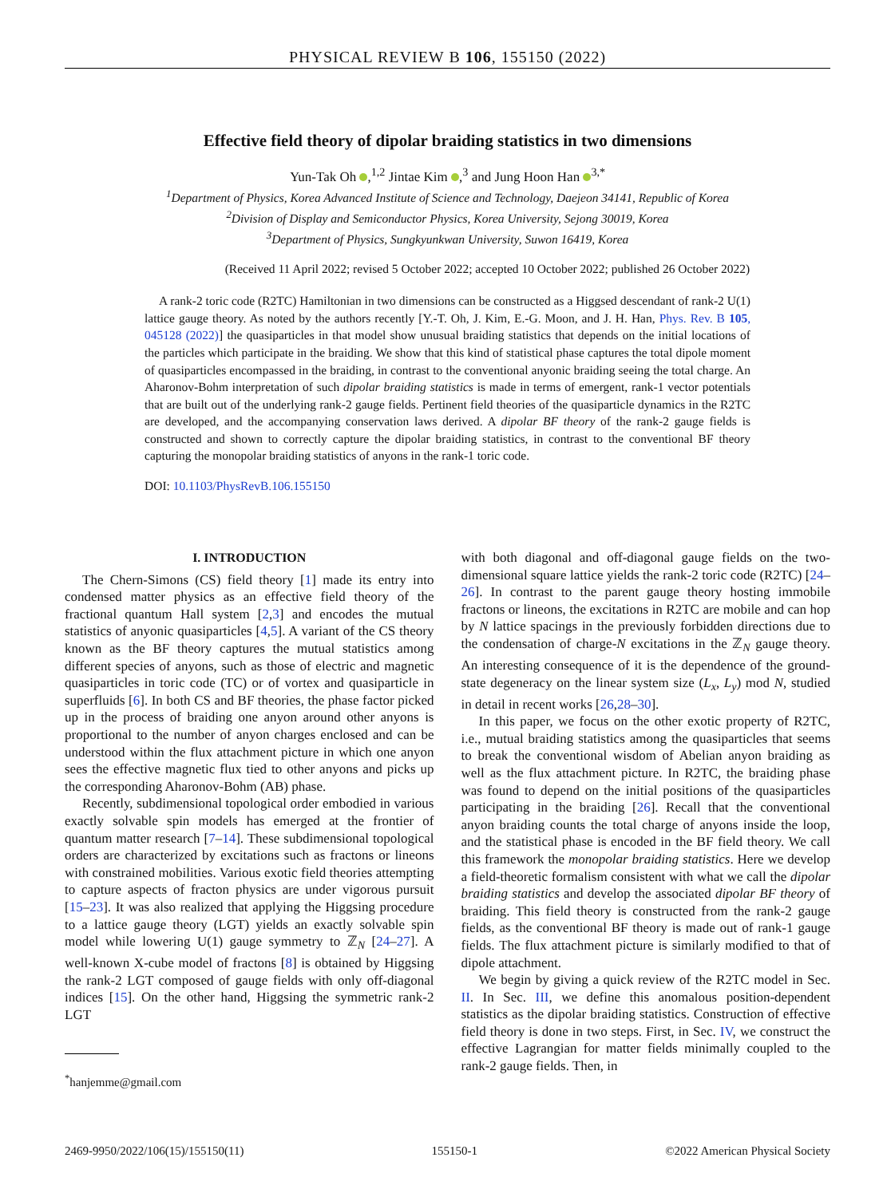PHYSICAL REVIEW B 106, 155150 (2022)
Effective field theory of dipolar braiding statistics in two dimensions
Yun-Tak Oh ,<sup>1,2</sup> Jintae Kim ,<sup>3</sup> and Jung Hoon Han <sup>3,*</sup>
<sup>1</sup> Department of Physics, Korea Advanced Institute of Science and Technology, Daejeon 34141, Republic of Korea
<sup>2</sup> Division of Display and Semiconductor Physics, Korea University, Sejong 30019, Korea
<sup>3</sup> Department of Physics, Sungkyunkwan University, Suwon 16419, Korea
(Received 11 April 2022; revised 5 October 2022; accepted 10 October 2022; published 26 October 2022)
A rank-2 toric code (R2TC) Hamiltonian in two dimensions can be constructed as a Higgsed descendant of rank-2 U(1) lattice gauge theory. As noted by the authors recently [Y.-T. Oh, J. Kim, E.-G. Moon, and J. H. Han, Phys. Rev. B 105, 045128 (2022)] the quasiparticles in that model show unusual braiding statistics that depends on the initial locations of the particles which participate in the braiding. We show that this kind of statistical phase captures the total dipole moment of quasiparticles encompassed in the braiding, in contrast to the conventional anyonic braiding seeing the total charge. An Aharonov-Bohm interpretation of such dipolar braiding statistics is made in terms of emergent, rank-1 vector potentials that are built out of the underlying rank-2 gauge fields. Pertinent field theories of the quasiparticle dynamics in the R2TC are developed, and the accompanying conservation laws derived. A dipolar BF theory of the rank-2 gauge fields is constructed and shown to correctly capture the dipolar braiding statistics, in contrast to the conventional BF theory capturing the monopolar braiding statistics of anyons in the rank-1 toric code.
DOI: 10.1103/PhysRevB.106.155150
I. INTRODUCTION
The Chern-Simons (CS) field theory [1] made its entry into condensed matter physics as an effective field theory of the fractional quantum Hall system [2,3] and encodes the mutual statistics of anyonic quasiparticles [4,5]. A variant of the CS theory known as the BF theory captures the mutual statistics among different species of anyons, such as those of electric and magnetic quasiparticles in toric code (TC) or of vortex and quasiparticle in superfluids [6]. In both CS and BF theories, the phase factor picked up in the process of braiding one anyon around other anyons is proportional to the number of anyon charges enclosed and can be understood within the flux attachment picture in which one anyon sees the effective magnetic flux tied to other anyons and picks up the corresponding Aharonov-Bohm (AB) phase.
Recently, subdimensional topological order embodied in various exactly solvable spin models has emerged at the frontier of quantum matter research [7–14]. These subdimensional topological orders are characterized by excitations such as fractons or lineons with constrained mobilities. Various exotic field theories attempting to capture aspects of fracton physics are under vigorous pursuit [15–23]. It was also realized that applying the Higgsing procedure to a lattice gauge theory (LGT) yields an exactly solvable spin model while lowering U(1) gauge symmetry to ℤ<sub>N</sub> [24–27]. A well-known X-cube model of fractons [8] is obtained by Higgsing the rank-2 LGT composed of gauge fields with only off-diagonal indices [15]. On the other hand, Higgsing the symmetric rank-2 LGT
<sup>*</sup> hanjemme@gmail.com
with both diagonal and off-diagonal gauge fields on the two-dimensional square lattice yields the rank-2 toric code (R2TC) [24–26]. In contrast to the parent gauge theory hosting immobile fractons or lineons, the excitations in R2TC are mobile and can hop by N lattice spacings in the previously forbidden directions due to the condensation of charge-N excitations in the ℤ<sub>N</sub> gauge theory. An interesting consequence of it is the dependence of the ground-state degeneracy on the linear system size (L<sub>x</sub>, L<sub>y</sub>) mod N, studied in detail in recent works [26,28–30].
In this paper, we focus on the other exotic property of R2TC, i.e., mutual braiding statistics among the quasiparticles that seems to break the conventional wisdom of Abelian anyon braiding as well as the flux attachment picture. In R2TC, the braiding phase was found to depend on the initial positions of the quasiparticles participating in the braiding [26]. Recall that the conventional anyon braiding counts the total charge of anyons inside the loop, and the statistical phase is encoded in the BF field theory. We call this framework the monopolar braiding statistics. Here we develop a field-theoretic formalism consistent with what we call the dipolar braiding statistics and develop the associated dipolar BF theory of braiding. This field theory is constructed from the rank-2 gauge fields, as the conventional BF theory is made out of rank-1 gauge fields. The flux attachment picture is similarly modified to that of dipole attachment.
We begin by giving a quick review of the R2TC model in Sec. II. In Sec. III, we define this anomalous position-dependent statistics as the dipolar braiding statistics. Construction of effective field theory is done in two steps. First, in Sec. IV, we construct the effective Lagrangian for matter fields minimally coupled to the rank-2 gauge fields. Then, in
2469-9950/2022/106(15)/155150(11) 155150-1 ©2022 American Physical Society